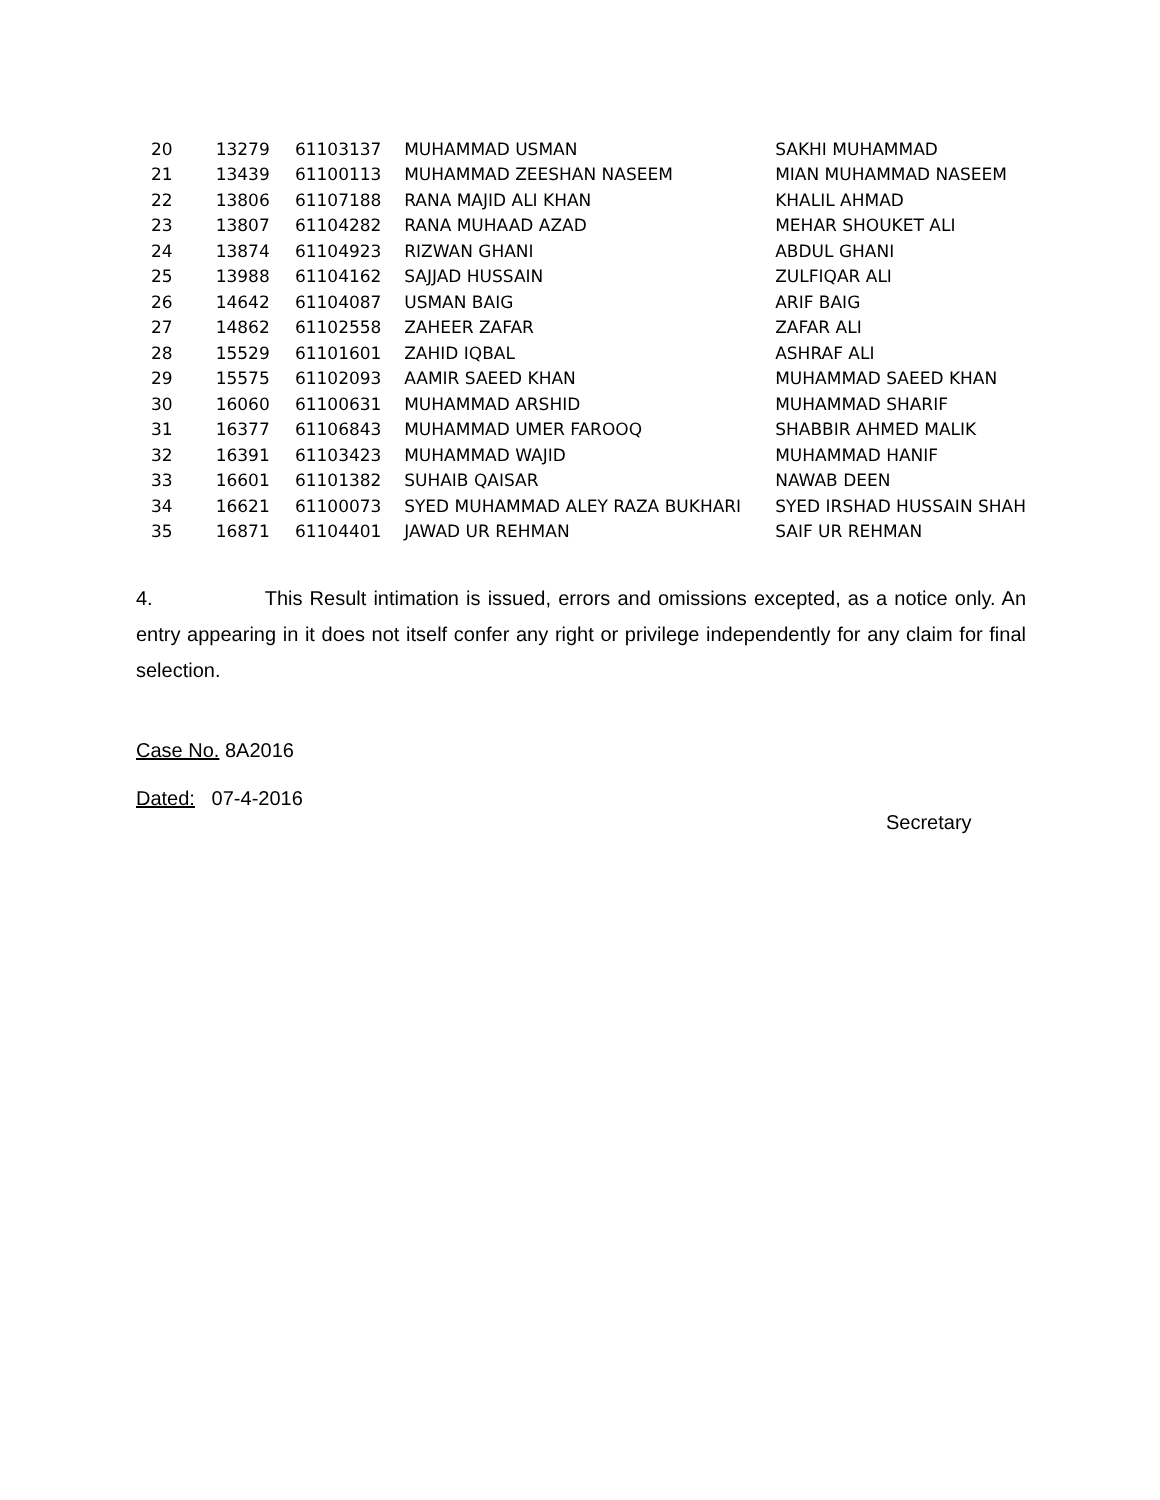| 20 | 13279 | 61103137 | MUHAMMAD USMAN | SAKHI MUHAMMAD |
| 21 | 13439 | 61100113 | MUHAMMAD ZEESHAN NASEEM | MIAN MUHAMMAD NASEEM |
| 22 | 13806 | 61107188 | RANA MAJID ALI KHAN | KHALIL AHMAD |
| 23 | 13807 | 61104282 | RANA MUHAAD AZAD | MEHAR SHOUKET ALI |
| 24 | 13874 | 61104923 | RIZWAN GHANI | ABDUL GHANI |
| 25 | 13988 | 61104162 | SAJJAD HUSSAIN | ZULFIQAR ALI |
| 26 | 14642 | 61104087 | USMAN BAIG | ARIF BAIG |
| 27 | 14862 | 61102558 | ZAHEER ZAFAR | ZAFAR ALI |
| 28 | 15529 | 61101601 | ZAHID IQBAL | ASHRAF ALI |
| 29 | 15575 | 61102093 | AAMIR SAEED KHAN | MUHAMMAD SAEED KHAN |
| 30 | 16060 | 61100631 | MUHAMMAD ARSHID | MUHAMMAD SHARIF |
| 31 | 16377 | 61106843 | MUHAMMAD UMER FAROOQ | SHABBIR AHMED MALIK |
| 32 | 16391 | 61103423 | MUHAMMAD WAJID | MUHAMMAD HANIF |
| 33 | 16601 | 61101382 | SUHAIB QAISAR | NAWAB DEEN |
| 34 | 16621 | 61100073 | SYED MUHAMMAD ALEY RAZA BUKHARI | SYED IRSHAD HUSSAIN SHAH |
| 35 | 16871 | 61104401 | JAWAD UR REHMAN | SAIF UR REHMAN |
4. This Result intimation is issued, errors and omissions excepted, as a notice only. An entry appearing in it does not itself confer any right or privilege independently for any claim for final selection.
Case No. 8A2016
Dated: 07-4-2016
Secretary